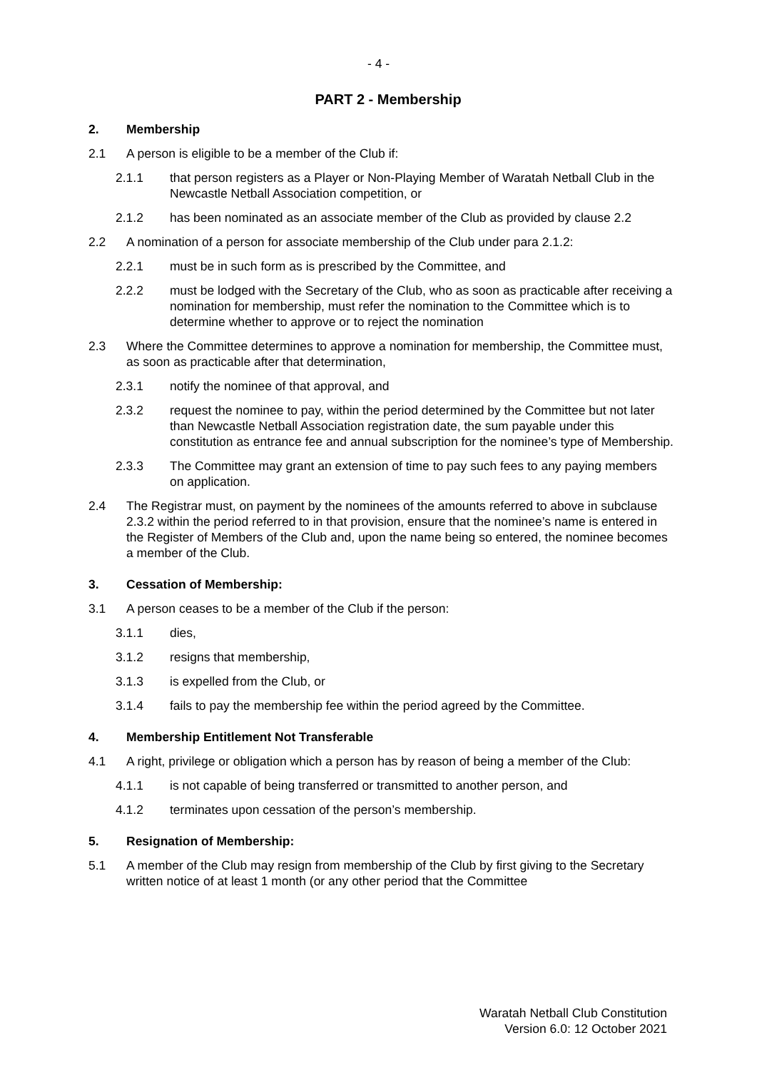- 4 -
PART 2 - Membership
2. Membership
2.1 A person is eligible to be a member of the Club if:
2.1.1 that person registers as a Player or Non-Playing Member of Waratah Netball Club in the Newcastle Netball Association competition, or
2.1.2 has been nominated as an associate member of the Club as provided by clause 2.2
2.2 A nomination of a person for associate membership of the Club under para 2.1.2:
2.2.1 must be in such form as is prescribed by the Committee, and
2.2.2 must be lodged with the Secretary of the Club, who as soon as practicable after receiving a nomination for membership, must refer the nomination to the Committee which is to determine whether to approve or to reject the nomination
2.3 Where the Committee determines to approve a nomination for membership, the Committee must, as soon as practicable after that determination,
2.3.1 notify the nominee of that approval, and
2.3.2 request the nominee to pay, within the period determined by the Committee but not later than Newcastle Netball Association registration date, the sum payable under this constitution as entrance fee and annual subscription for the nominee’s type of Membership.
2.3.3 The Committee may grant an extension of time to pay such fees to any paying members on application.
2.4 The Registrar must, on payment by the nominees of the amounts referred to above in subclause 2.3.2 within the period referred to in that provision, ensure that the nominee’s name is entered in the Register of Members of the Club and, upon the name being so entered, the nominee becomes a member of the Club.
3. Cessation of Membership:
3.1 A person ceases to be a member of the Club if the person:
3.1.1 dies,
3.1.2 resigns that membership,
3.1.3 is expelled from the Club, or
3.1.4 fails to pay the membership fee within the period agreed by the Committee.
4. Membership Entitlement Not Transferable
4.1 A right, privilege or obligation which a person has by reason of being a member of the Club:
4.1.1 is not capable of being transferred or transmitted to another person, and
4.1.2 terminates upon cessation of the person’s membership.
5. Resignation of Membership:
5.1 A member of the Club may resign from membership of the Club by first giving to the Secretary written notice of at least 1 month (or any other period that the Committee
Waratah Netball Club Constitution
Version 6.0: 12 October 2021